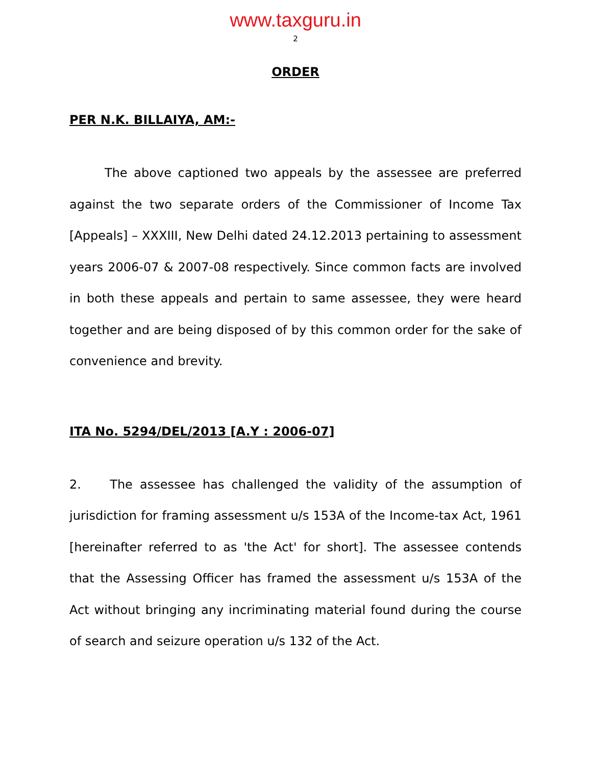www.taxguru.in
2
ORDER
PER N.K. BILLAIYA, AM:-
The above captioned two appeals by the assessee are preferred against the two separate orders of the Commissioner of Income Tax [Appeals] – XXXIII, New Delhi dated 24.12.2013 pertaining to assessment years 2006-07 & 2007-08 respectively. Since common facts are involved in both these appeals and pertain to same assessee, they were heard together and are being disposed of by this common order for the sake of convenience and brevity.
ITA No. 5294/DEL/2013 [A.Y : 2006-07]
2. The assessee has challenged the validity of the assumption of jurisdiction for framing assessment u/s 153A of the Income-tax Act, 1961 [hereinafter referred to as 'the Act' for short]. The assessee contends that the Assessing Officer has framed the assessment u/s 153A of the Act without bringing any incriminating material found during the course of search and seizure operation u/s 132 of the Act.